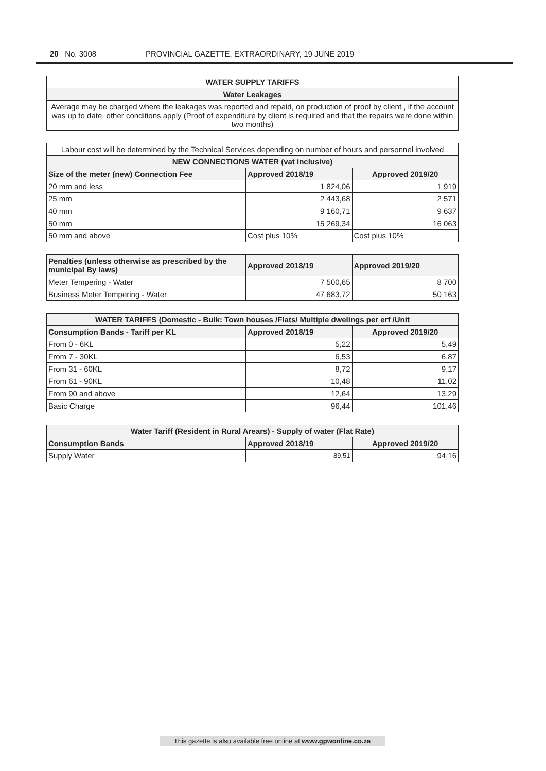20 No. 3008 PROVINCIAL GAZETTE, EXTRAORDINARY, 19 JUNE 2019
| WATER SUPPLY TARIFFS |
| --- |
| Water Leakages |
| Average may be charged where the leakages was reported and repaid, on production of proof by client , if the account was up to date, other conditions apply (Proof of expenditure by client is required and that the repairs were done within two months) |
| Labour cost will be determined by the Technical Services depending on number of hours and personnel involved | | |
| NEW CONNECTIONS WATER (vat inclusive) | | |
| Size of the meter (new) Connection Fee | Approved 2018/19 | Approved 2019/20 |
| 20 mm and less | 1 824,06 | 1 919 |
| 25 mm | 2 443,68 | 2 571 |
| 40 mm | 9 160,71 | 9 637 |
| 50 mm | 15 269,34 | 16 063 |
| 50 mm and above | Cost plus 10% | Cost plus 10% |
| Penalties (unless otherwise as prescribed by the municipal By laws) | Approved 2018/19 | Approved 2019/20 |
| --- | --- | --- |
| Meter Tempering - Water | 7 500,65 | 8 700 |
| Business Meter Tempering - Water | 47 683,72 | 50 163 |
| WATER TARIFFS (Domestic - Bulk: Town houses /Flats/ Multiple dwelings per erf /Unit | | |
| --- | --- | --- |
| Consumption Bands - Tariff per KL | Approved 2018/19 | Approved 2019/20 |
| From 0 - 6KL | 5,22 | 5,49 |
| From 7 - 30KL | 6,53 | 6,87 |
| From 31 - 60KL | 8,72 | 9,17 |
| From 61 - 90KL | 10,48 | 11,02 |
| From 90 and above | 12,64 | 13,29 |
| Basic Charge | 96,44 | 101,46 |
| Water Tariff (Resident in Rural Arears) - Supply of water (Flat Rate) | | |
| --- | --- | --- |
| Consumption Bands | Approved 2018/19 | Approved 2019/20 |
| Supply Water | 89,51 | 94,16 |
This gazette is also available free online at www.gpwonline.co.za